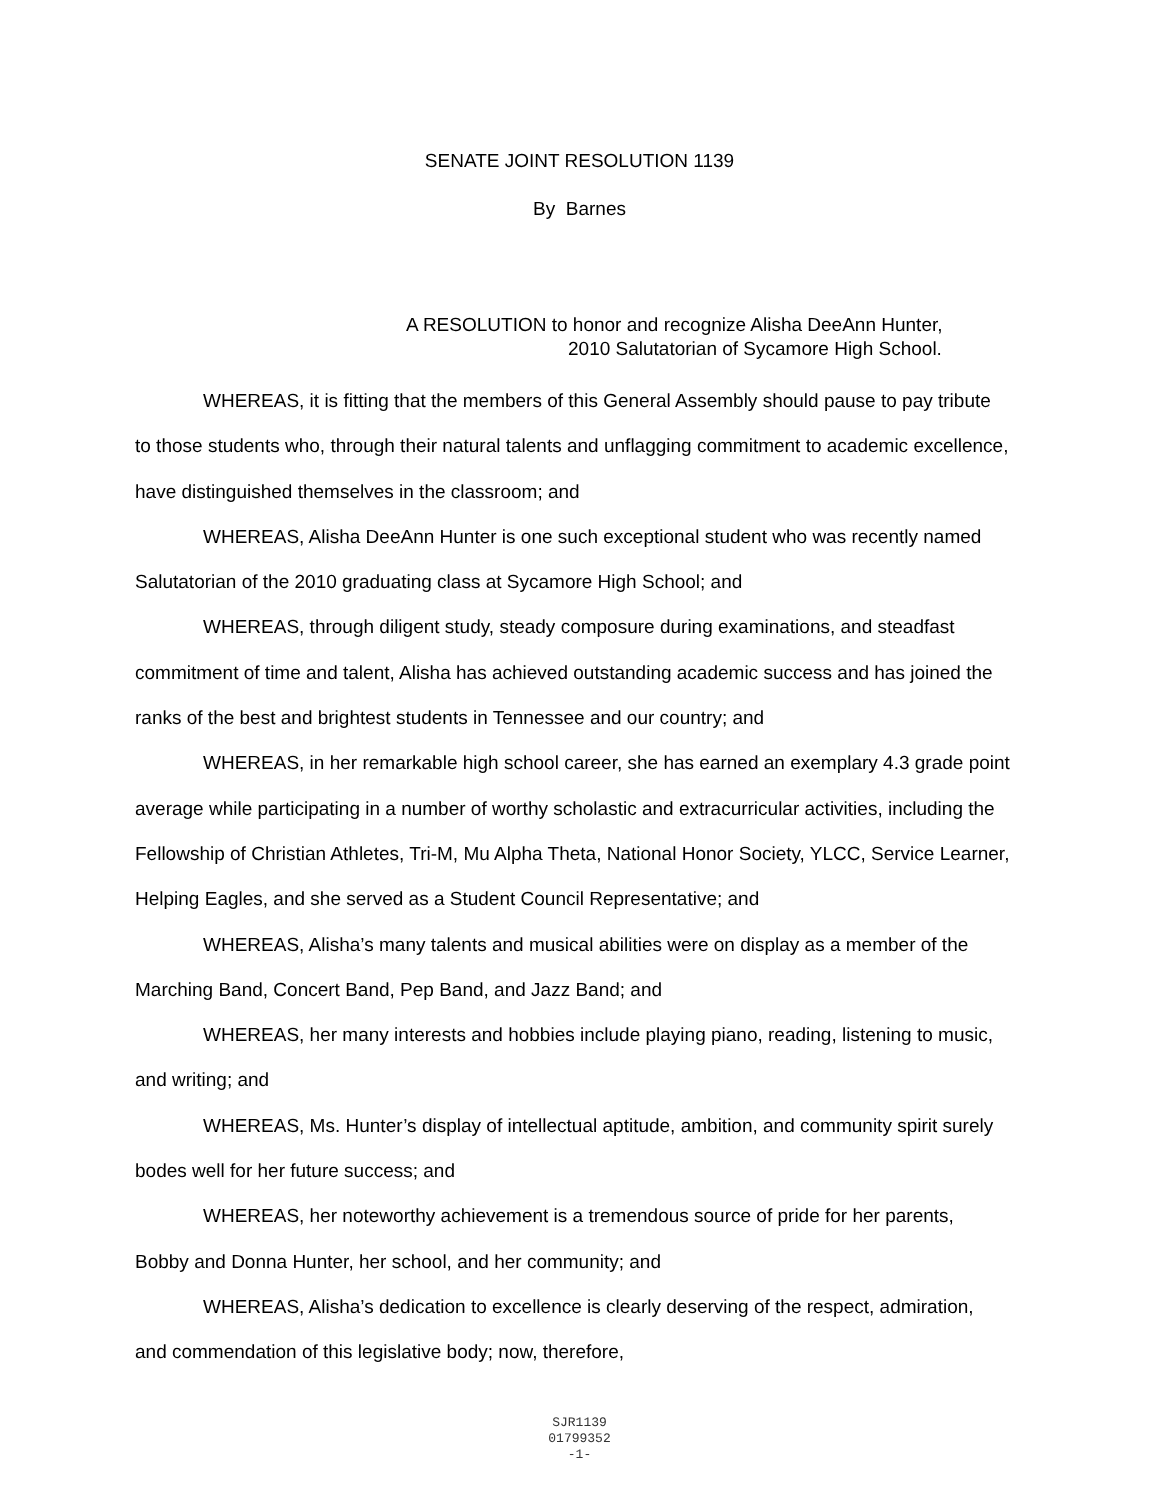SENATE JOINT RESOLUTION 1139
By Barnes
A RESOLUTION to honor and recognize Alisha DeeAnn Hunter,
2010 Salutatorian of Sycamore High School.
WHEREAS, it is fitting that the members of this General Assembly should pause to pay tribute to those students who, through their natural talents and unflagging commitment to academic excellence, have distinguished themselves in the classroom; and
WHEREAS, Alisha DeeAnn Hunter is one such exceptional student who was recently named Salutatorian of the 2010 graduating class at Sycamore High School; and
WHEREAS, through diligent study, steady composure during examinations, and steadfast commitment of time and talent, Alisha has achieved outstanding academic success and has joined the ranks of the best and brightest students in Tennessee and our country; and
WHEREAS, in her remarkable high school career, she has earned an exemplary 4.3 grade point average while participating in a number of worthy scholastic and extracurricular activities, including the Fellowship of Christian Athletes, Tri-M, Mu Alpha Theta, National Honor Society, YLCC, Service Learner, Helping Eagles, and she served as a Student Council Representative; and
WHEREAS, Alisha’s many talents and musical abilities were on display as a member of the Marching Band, Concert Band, Pep Band, and Jazz Band; and
WHEREAS, her many interests and hobbies include playing piano, reading, listening to music, and writing; and
WHEREAS, Ms. Hunter’s display of intellectual aptitude, ambition, and community spirit surely bodes well for her future success; and
WHEREAS, her noteworthy achievement is a tremendous source of pride for her parents, Bobby and Donna Hunter, her school, and her community; and
WHEREAS, Alisha’s dedication to excellence is clearly deserving of the respect, admiration, and commendation of this legislative body; now, therefore,
SJR1139
01799352
-1-